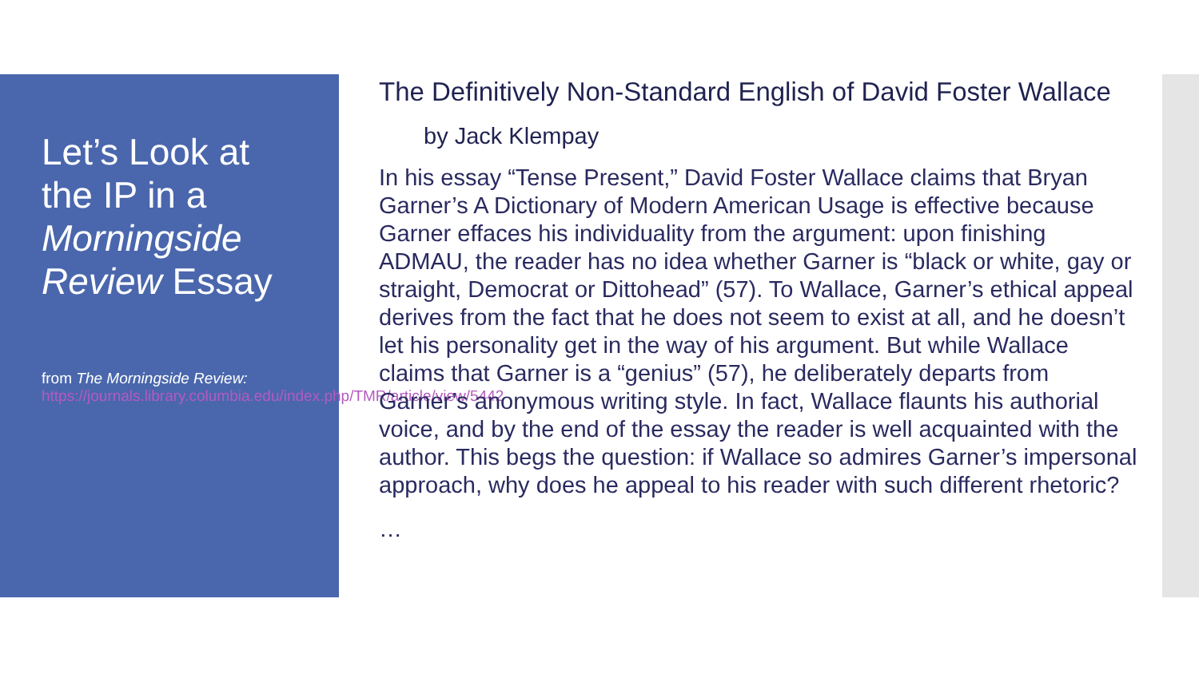Let’s Look at the IP in a Morningside Review Essay
from The Morningside Review: https://journals.library.columbia.edu/index.php/TMR/article/view/5442
The Definitively Non-Standard English of David Foster Wallace
by Jack Klempay
In his essay “Tense Present,” David Foster Wallace claims that Bryan Garner’s A Dictionary of Modern American Usage is effective because Garner effaces his individuality from the argument: upon finishing ADMAU, the reader has no idea whether Garner is “black or white, gay or straight, Democrat or Dittohead” (57). To Wallace, Garner’s ethical appeal derives from the fact that he does not seem to exist at all, and he doesn’t let his personality get in the way of his argument. But while Wallace claims that Garner is a “genius” (57), he deliberately departs from Garner’s anonymous writing style. In fact, Wallace flaunts his authorial voice, and by the end of the essay the reader is well acquainted with the author. This begs the question: if Wallace so admires Garner’s impersonal approach, why does he appeal to his reader with such different rhetoric?
…